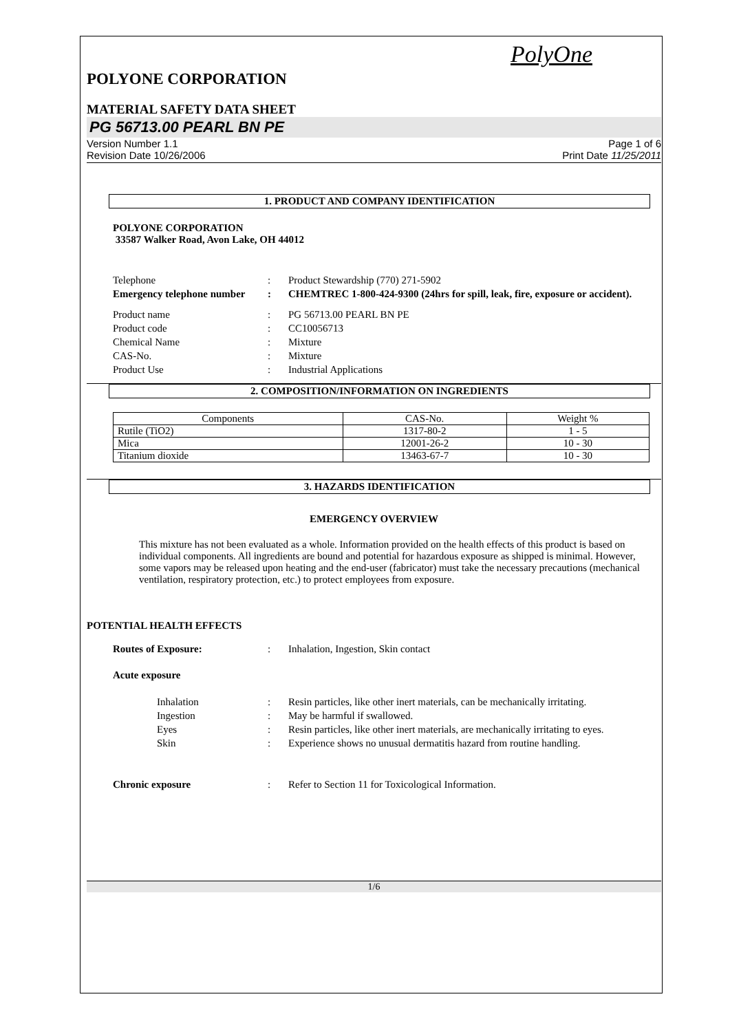PolyOne
POLYONE CORPORATION
MATERIAL SAFETY DATA SHEET
PG 56713.00 PEARL BN PE
Version Number 1.1
Revision Date 10/26/2006
Page 1 of 6
Print Date 11/25/2011
1. PRODUCT AND COMPANY IDENTIFICATION
POLYONE CORPORATION
33587 Walker Road, Avon Lake, OH 44012
Telephone : Product Stewardship (770) 271-5902
Emergency telephone number
: CHEMTREC 1-800-424-9300 (24hrs for spill, leak, fire, exposure or accident).
Product name : PG 56713.00 PEARL BN PE
Product code : CC10056713
Chemical Name : Mixture
CAS-No. : Mixture
Product Use : Industrial Applications
2. COMPOSITION/INFORMATION ON INGREDIENTS
| Components | CAS-No. | Weight % |
| --- | --- | --- |
| Rutile (TiO2) | 1317-80-2 | 1 - 5 |
| Mica | 12001-26-2 | 10 - 30 |
| Titanium dioxide | 13463-67-7 | 10 - 30 |
3. HAZARDS IDENTIFICATION
EMERGENCY OVERVIEW
This mixture has not been evaluated as a whole. Information provided on the health effects of this product is based on individual components. All ingredients are bound and potential for hazardous exposure as shipped is minimal. However, some vapors may be released upon heating and the end-user (fabricator) must take the necessary precautions (mechanical ventilation, respiratory protection, etc.) to protect employees from exposure.
POTENTIAL HEALTH EFFECTS
Routes of Exposure: : Inhalation, Ingestion, Skin contact
Acute exposure
Inhalation : Resin particles, like other inert materials, can be mechanically irritating.
Ingestion : May be harmful if swallowed.
Eyes : Resin particles, like other inert materials, are mechanically irritating to eyes.
Skin : Experience shows no unusual dermatitis hazard from routine handling.
Chronic exposure : Refer to Section 11 for Toxicological Information.
1/6